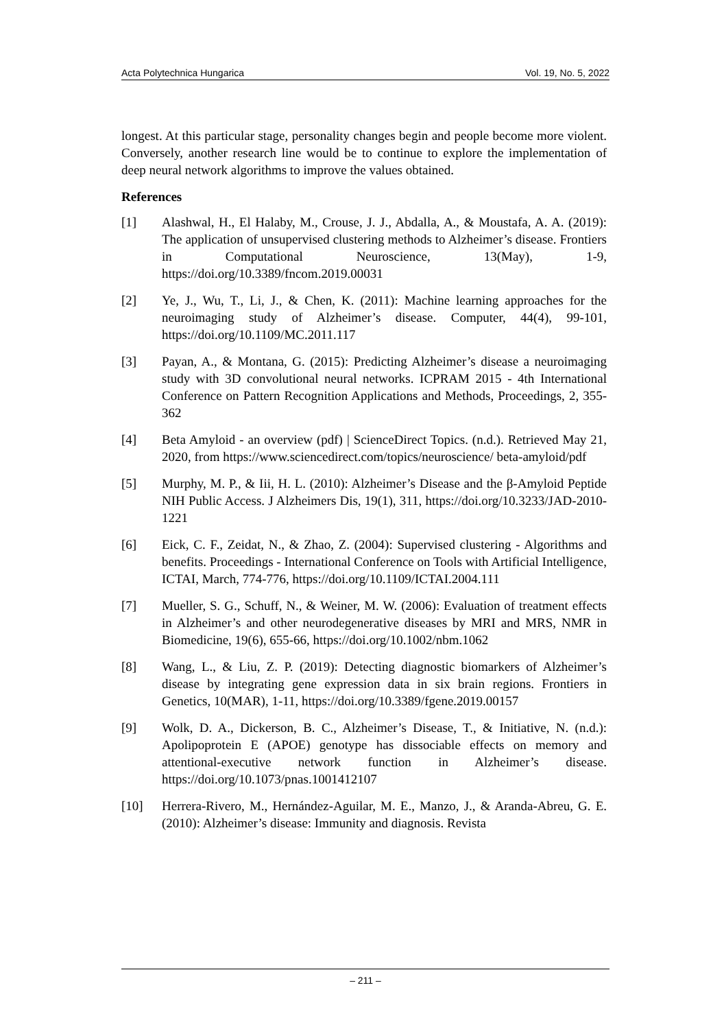Acta Polytechnica Hungarica Vol. 19, No. 5, 2022
longest. At this particular stage, personality changes begin and people become more violent. Conversely, another research line would be to continue to explore the implementation of deep neural network algorithms to improve the values obtained.
References
[1] Alashwal, H., El Halaby, M., Crouse, J. J., Abdalla, A., & Moustafa, A. A. (2019): The application of unsupervised clustering methods to Alzheimer’s disease. Frontiers in Computational Neuroscience, 13(May), 1-9, https://doi.org/10.3389/fncom.2019.00031
[2] Ye, J., Wu, T., Li, J., & Chen, K. (2011): Machine learning approaches for the neuroimaging study of Alzheimer’s disease. Computer, 44(4), 99-101, https://doi.org/10.1109/MC.2011.117
[3] Payan, A., & Montana, G. (2015): Predicting Alzheimer’s disease a neuroimaging study with 3D convolutional neural networks. ICPRAM 2015 - 4th International Conference on Pattern Recognition Applications and Methods, Proceedings, 2, 355-362
[4] Beta Amyloid - an overview (pdf) | ScienceDirect Topics. (n.d.). Retrieved May 21, 2020, from https://www.sciencedirect.com/topics/neuroscience/ beta-amyloid/pdf
[5] Murphy, M. P., & Iii, H. L. (2010): Alzheimer’s Disease and the β-Amyloid Peptide NIH Public Access. J Alzheimers Dis, 19(1), 311, https://doi.org/10.3233/JAD-2010-1221
[6] Eick, C. F., Zeidat, N., & Zhao, Z. (2004): Supervised clustering - Algorithms and benefits. Proceedings - International Conference on Tools with Artificial Intelligence, ICTAI, March, 774-776, https://doi.org/10.1109/ICTAI.2004.111
[7] Mueller, S. G., Schuff, N., & Weiner, M. W. (2006): Evaluation of treatment effects in Alzheimer’s and other neurodegenerative diseases by MRI and MRS, NMR in Biomedicine, 19(6), 655-66, https://doi.org/10.1002/nbm.1062
[8] Wang, L., & Liu, Z. P. (2019): Detecting diagnostic biomarkers of Alzheimer’s disease by integrating gene expression data in six brain regions. Frontiers in Genetics, 10(MAR), 1-11, https://doi.org/10.3389/fgene.2019.00157
[9] Wolk, D. A., Dickerson, B. C., Alzheimer’s Disease, T., & Initiative, N. (n.d.): Apolipoprotein E (APOE) genotype has dissociable effects on memory and attentional-executive network function in Alzheimer’s disease. https://doi.org/10.1073/pnas.1001412107
[10] Herrera-Rivero, M., Hernández-Aguilar, M. E., Manzo, J., & Aranda-Abreu, G. E. (2010): Alzheimer’s disease: Immunity and diagnosis. Revista
– 211 –